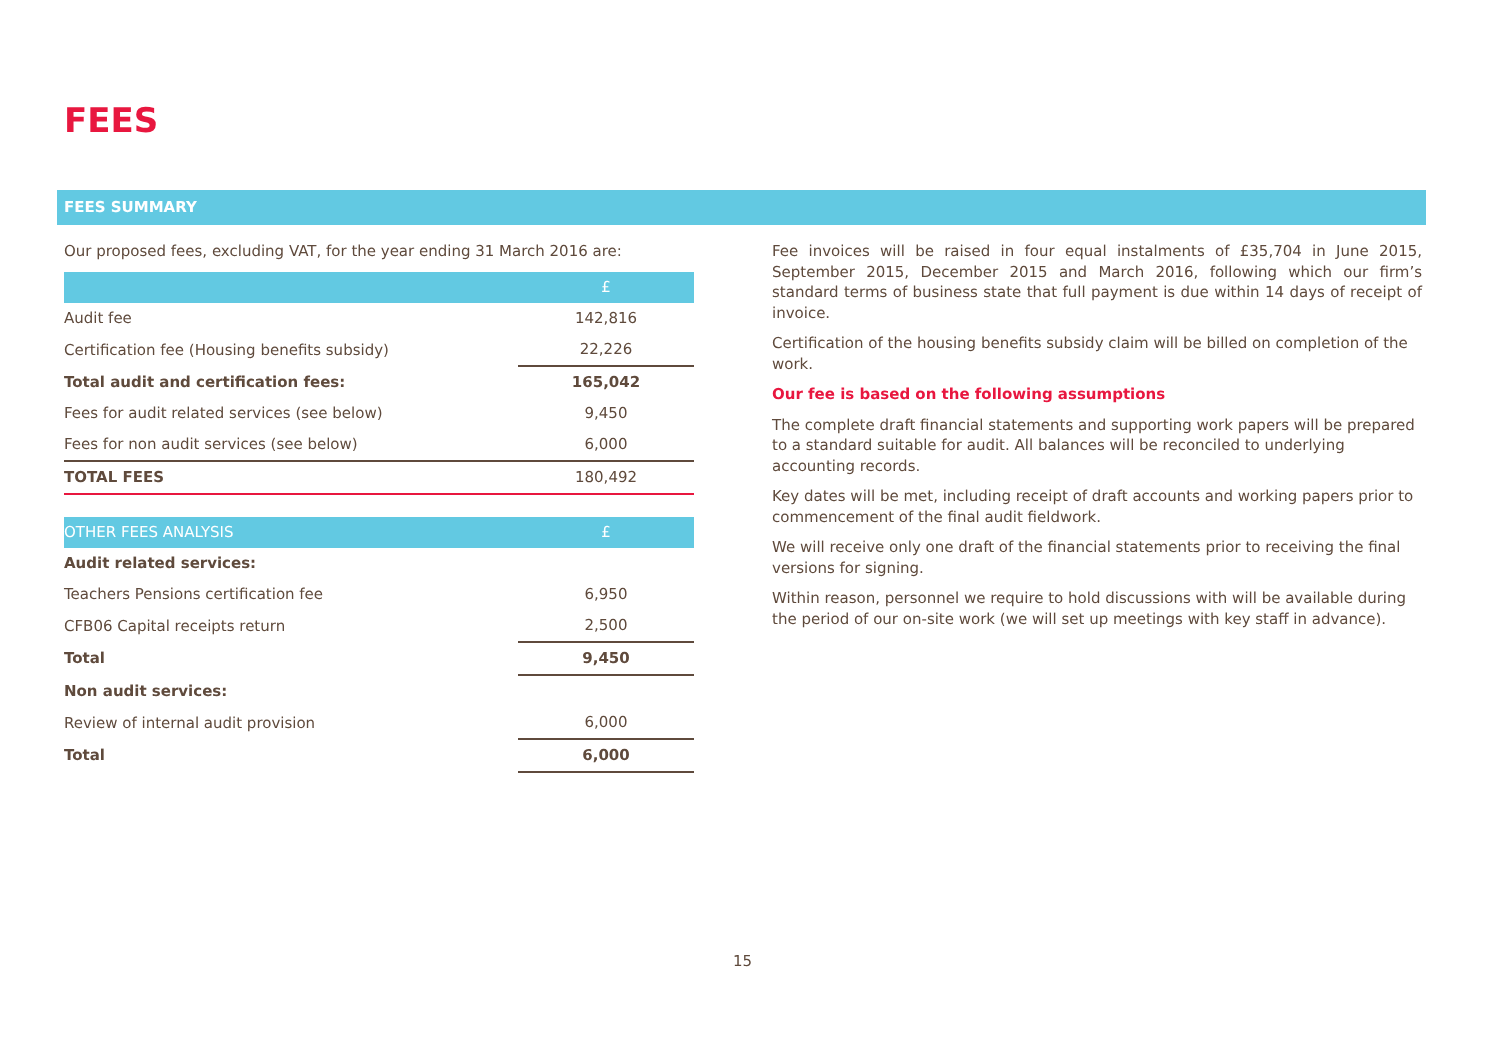FEES
FEES SUMMARY
Our proposed fees, excluding VAT, for the year ending 31 March 2016 are:
| | £ |
| --- | --- |
| Audit fee | 142,816 |
| Certification fee (Housing benefits subsidy) | 22,226 |
| Total audit and certification fees: | 165,042 |
| Fees for audit related services (see below) | 9,450 |
| Fees for non audit services (see below) | 6,000 |
| TOTAL FEES | 180,492 |
| OTHER FEES ANALYSIS | £ |
| --- | --- |
| Audit related services: | |
| Teachers Pensions certification fee | 6,950 |
| CFB06 Capital receipts return | 2,500 |
| Total | 9,450 |
| Non audit services: | |
| Review of internal audit provision | 6,000 |
| Total | 6,000 |
Fee invoices will be raised in four equal instalments of £35,704 in June 2015, September 2015, December 2015 and March 2016, following which our firm’s standard terms of business state that full payment is due within 14 days of receipt of invoice.
Certification of the housing benefits subsidy claim will be billed on completion of the work.
Our fee is based on the following assumptions
The complete draft financial statements and supporting work papers will be prepared to a standard suitable for audit. All balances will be reconciled to underlying accounting records.
Key dates will be met, including receipt of draft accounts and working papers prior to commencement of the final audit fieldwork.
We will receive only one draft of the financial statements prior to receiving the final versions for signing.
Within reason, personnel we require to hold discussions with will be available during the period of our on-site work (we will set up meetings with key staff in advance).
15